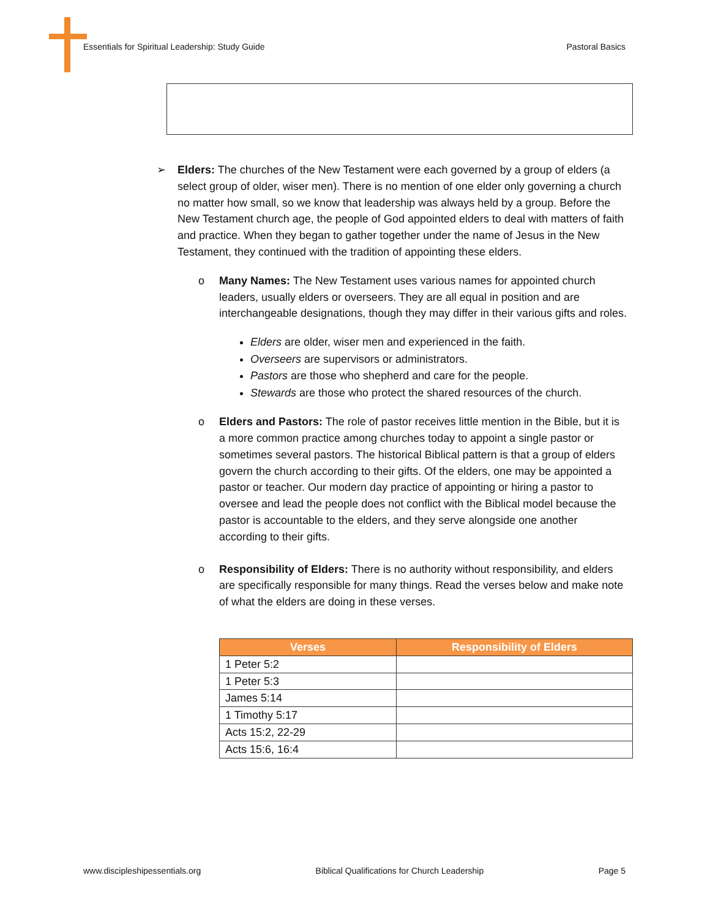Essentials for Spiritual Leadership: Study Guide Pastoral Basics
➢ Elders: The churches of the New Testament were each governed by a group of elders (a select group of older, wiser men). There is no mention of one elder only governing a church no matter how small, so we know that leadership was always held by a group. Before the New Testament church age, the people of God appointed elders to deal with matters of faith and practice. When they began to gather together under the name of Jesus in the New Testament, they continued with the tradition of appointing these elders.
o Many Names: The New Testament uses various names for appointed church leaders, usually elders or overseers. They are all equal in position and are interchangeable designations, though they may differ in their various gifts and roles.
Elders are older, wiser men and experienced in the faith.
Overseers are supervisors or administrators.
Pastors are those who shepherd and care for the people.
Stewards are those who protect the shared resources of the church.
o Elders and Pastors: The role of pastor receives little mention in the Bible, but it is a more common practice among churches today to appoint a single pastor or sometimes several pastors. The historical Biblical pattern is that a group of elders govern the church according to their gifts. Of the elders, one may be appointed a pastor or teacher. Our modern day practice of appointing or hiring a pastor to oversee and lead the people does not conflict with the Biblical model because the pastor is accountable to the elders, and they serve alongside one another according to their gifts.
o Responsibility of Elders: There is no authority without responsibility, and elders are specifically responsible for many things. Read the verses below and make note of what the elders are doing in these verses.
| Verses | Responsibility of Elders |
| --- | --- |
| 1 Peter 5:2 | |
| 1 Peter 5:3 | |
| James 5:14 | |
| 1 Timothy 5:17 | |
| Acts 15:2, 22-29 | |
| Acts 15:6, 16:4 | |
www.discipleshipessentials.org Biblical Qualifications for Church Leadership Page 5